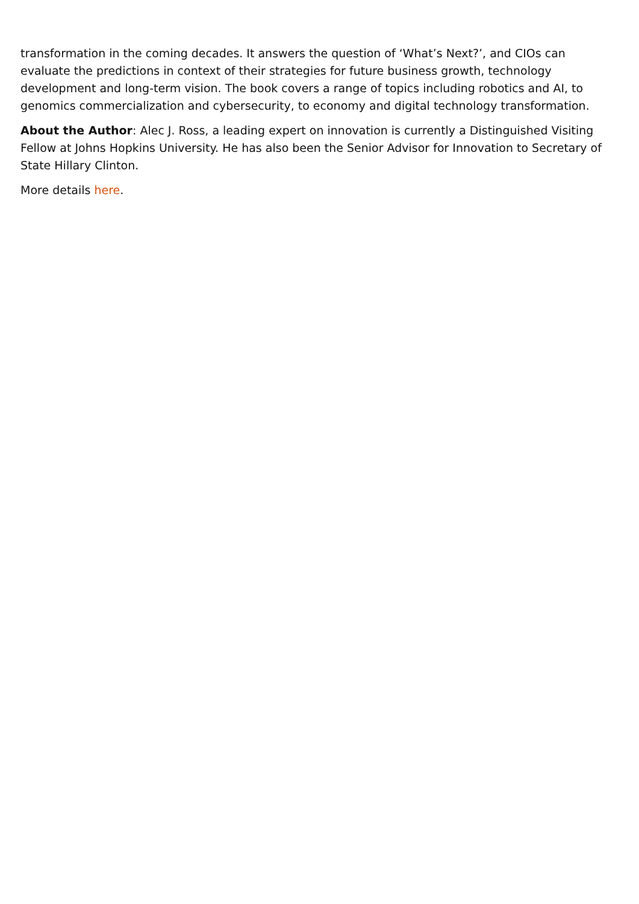transformation in the coming decades. It answers the question of ‘What’s Next?’, and CIOs can evaluate the predictions in context of their strategies for future business growth, technology development and long-term vision. The book covers a range of topics including robotics and AI, to genomics commercialization and cybersecurity, to economy and digital technology transformation.
About the Author: Alec J. Ross, a leading expert on innovation is currently a Distinguished Visiting Fellow at Johns Hopkins University. He has also been the Senior Advisor for Innovation to Secretary of State Hillary Clinton.
More details here.